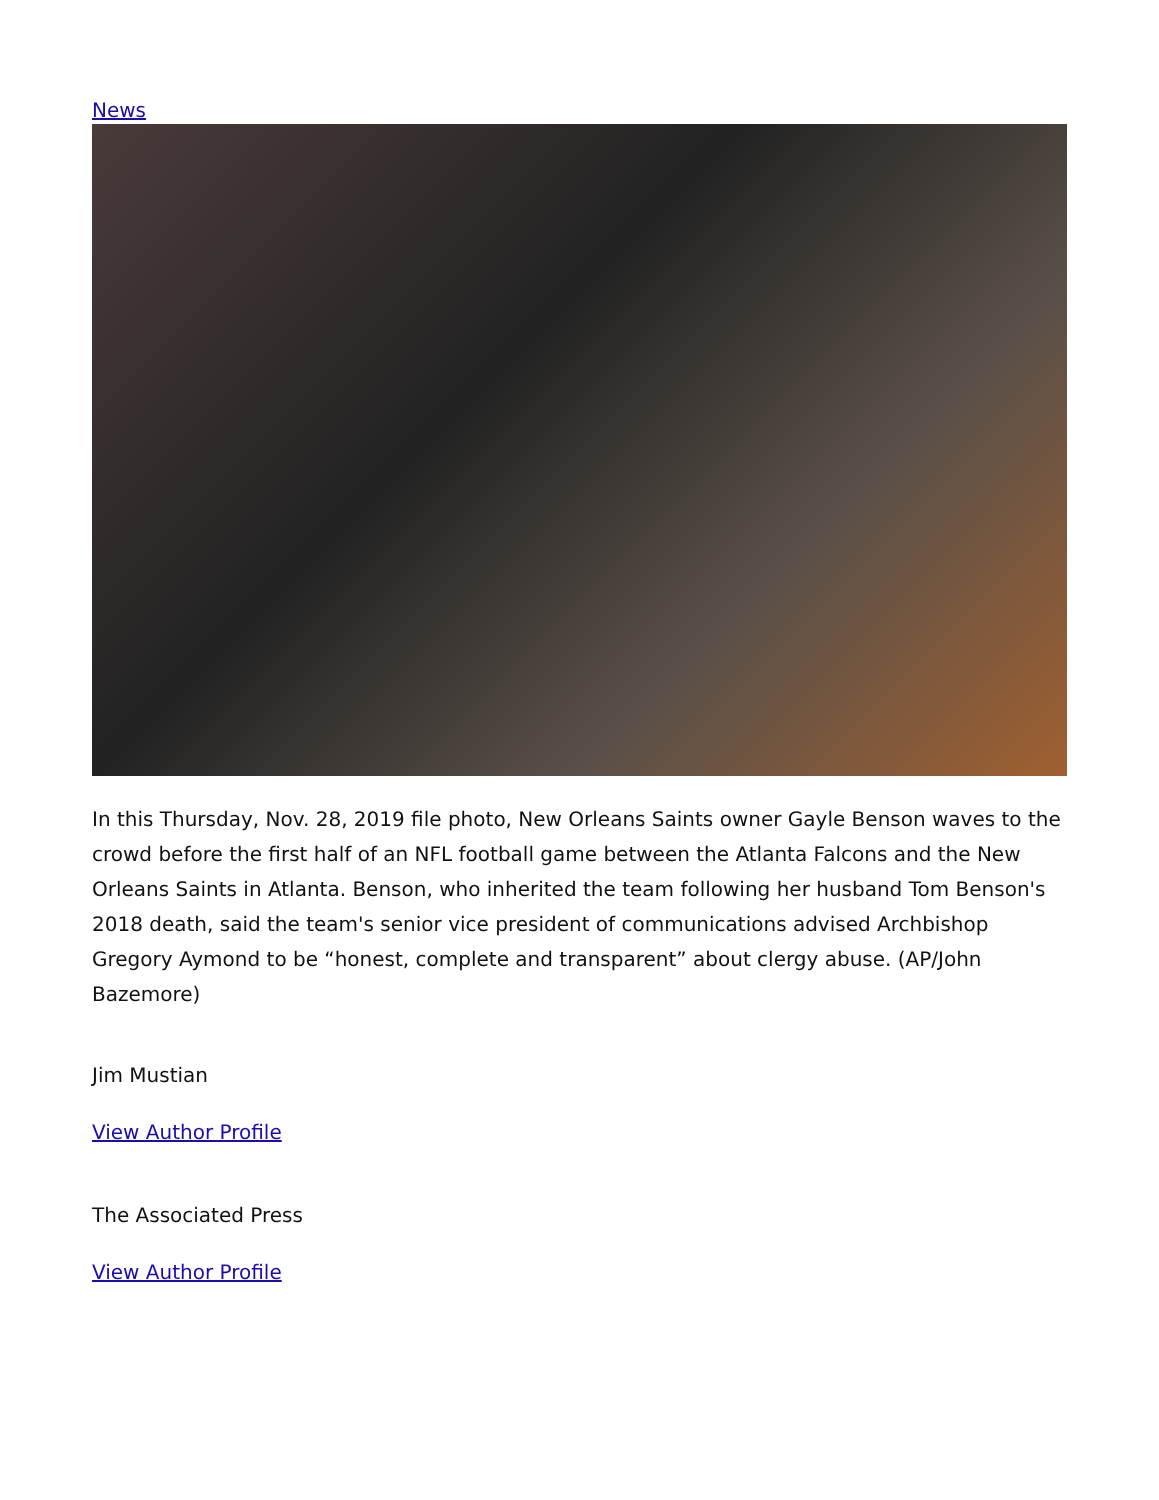News
In this Thursday, Nov. 28, 2019 file photo, New Orleans Saints owner Gayle Benson waves to the crowd before the first half of an NFL football game between the Atlanta Falcons and the New Orleans Saints in Atlanta. Benson, who inherited the team following her husband Tom Benson's 2018 death, said the team's senior vice president of communications advised Archbishop Gregory Aymond to be “honest, complete and transparent” about clergy abuse. (AP/John Bazemore)
Jim Mustian
View Author Profile
The Associated Press
View Author Profile